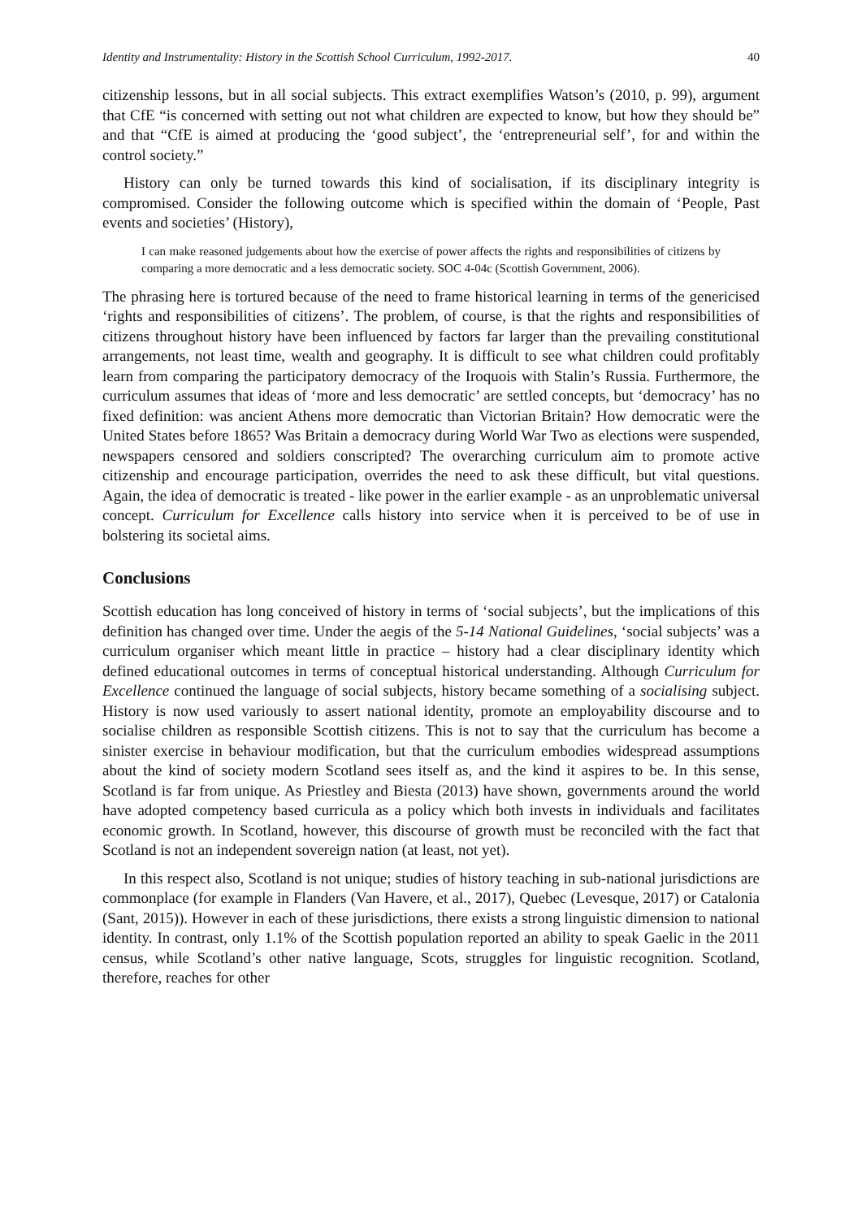Identity and Instrumentality: History in the Scottish School Curriculum, 1992-2017. 40
citizenship lessons, but in all social subjects. This extract exemplifies Watson’s (2010, p. 99), argument that CfE “is concerned with setting out not what children are expected to know, but how they should be” and that “CfE is aimed at producing the ‘good subject’, the ‘entrepreneurial self’, for and within the control society.”
History can only be turned towards this kind of socialisation, if its disciplinary integrity is compromised. Consider the following outcome which is specified within the domain of ‘People, Past events and societies’ (History),
I can make reasoned judgements about how the exercise of power affects the rights and responsibilities of citizens by comparing a more democratic and a less democratic society. SOC 4-04c (Scottish Government, 2006).
The phrasing here is tortured because of the need to frame historical learning in terms of the genericised ‘rights and responsibilities of citizens’. The problem, of course, is that the rights and responsibilities of citizens throughout history have been influenced by factors far larger than the prevailing constitutional arrangements, not least time, wealth and geography. It is difficult to see what children could profitably learn from comparing the participatory democracy of the Iroquois with Stalin’s Russia. Furthermore, the curriculum assumes that ideas of ‘more and less democratic’ are settled concepts, but ‘democracy’ has no fixed definition: was ancient Athens more democratic than Victorian Britain? How democratic were the United States before 1865? Was Britain a democracy during World War Two as elections were suspended, newspapers censored and soldiers conscripted? The overarching curriculum aim to promote active citizenship and encourage participation, overrides the need to ask these difficult, but vital questions. Again, the idea of democratic is treated - like power in the earlier example - as an unproblematic universal concept. Curriculum for Excellence calls history into service when it is perceived to be of use in bolstering its societal aims.
Conclusions
Scottish education has long conceived of history in terms of ‘social subjects’, but the implications of this definition has changed over time. Under the aegis of the 5-14 National Guidelines, ‘social subjects’ was a curriculum organiser which meant little in practice – history had a clear disciplinary identity which defined educational outcomes in terms of conceptual historical understanding. Although Curriculum for Excellence continued the language of social subjects, history became something of a socialising subject. History is now used variously to assert national identity, promote an employability discourse and to socialise children as responsible Scottish citizens. This is not to say that the curriculum has become a sinister exercise in behaviour modification, but that the curriculum embodies widespread assumptions about the kind of society modern Scotland sees itself as, and the kind it aspires to be. In this sense, Scotland is far from unique. As Priestley and Biesta (2013) have shown, governments around the world have adopted competency based curricula as a policy which both invests in individuals and facilitates economic growth. In Scotland, however, this discourse of growth must be reconciled with the fact that Scotland is not an independent sovereign nation (at least, not yet).
In this respect also, Scotland is not unique; studies of history teaching in sub-national jurisdictions are commonplace (for example in Flanders (Van Havere, et al., 2017), Quebec (Levesque, 2017) or Catalonia (Sant, 2015)). However in each of these jurisdictions, there exists a strong linguistic dimension to national identity. In contrast, only 1.1% of the Scottish population reported an ability to speak Gaelic in the 2011 census, while Scotland’s other native language, Scots, struggles for linguistic recognition. Scotland, therefore, reaches for other